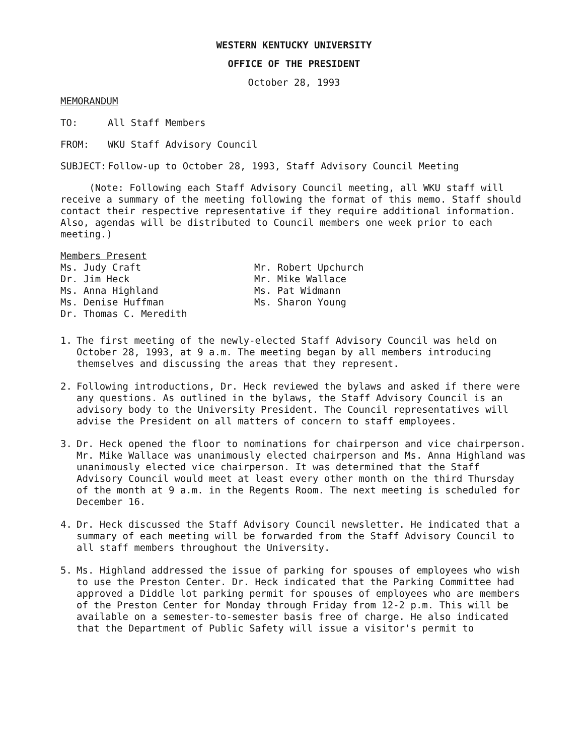WESTERN KENTUCKY UNIVERSITY
OFFICE OF THE PRESIDENT
October 28, 1993
MEMORANDUM
TO: All Staff Members
FROM: WKU Staff Advisory Council
SUBJECT: Follow-up to October 28, 1993, Staff Advisory Council Meeting
(Note: Following each Staff Advisory Council meeting, all WKU staff will receive a summary of the meeting following the format of this memo. Staff should contact their respective representative if they require additional information. Also, agendas will be distributed to Council members one week prior to each meeting.)
Members Present
Ms. Judy Craft
Dr. Jim Heck
Ms. Anna Highland
Ms. Denise Huffman
Dr. Thomas C. Meredith
Mr. Robert Upchurch
Mr. Mike Wallace
Ms. Pat Widmann
Ms. Sharon Young
1. The first meeting of the newly-elected Staff Advisory Council was held on October 28, 1993, at 9 a.m. The meeting began by all members introducing themselves and discussing the areas that they represent.
2. Following introductions, Dr. Heck reviewed the bylaws and asked if there were any questions. As outlined in the bylaws, the Staff Advisory Council is an advisory body to the University President. The Council representatives will advise the President on all matters of concern to staff employees.
3. Dr. Heck opened the floor to nominations for chairperson and vice chairperson. Mr. Mike Wallace was unanimously elected chairperson and Ms. Anna Highland was unanimously elected vice chairperson. It was determined that the Staff Advisory Council would meet at least every other month on the third Thursday of the month at 9 a.m. in the Regents Room. The next meeting is scheduled for December 16.
4. Dr. Heck discussed the Staff Advisory Council newsletter. He indicated that a summary of each meeting will be forwarded from the Staff Advisory Council to all staff members throughout the University.
5. Ms. Highland addressed the issue of parking for spouses of employees who wish to use the Preston Center. Dr. Heck indicated that the Parking Committee had approved a Diddle lot parking permit for spouses of employees who are members of the Preston Center for Monday through Friday from 12-2 p.m. This will be available on a semester-to-semester basis free of charge. He also indicated that the Department of Public Safety will issue a visitor's permit to